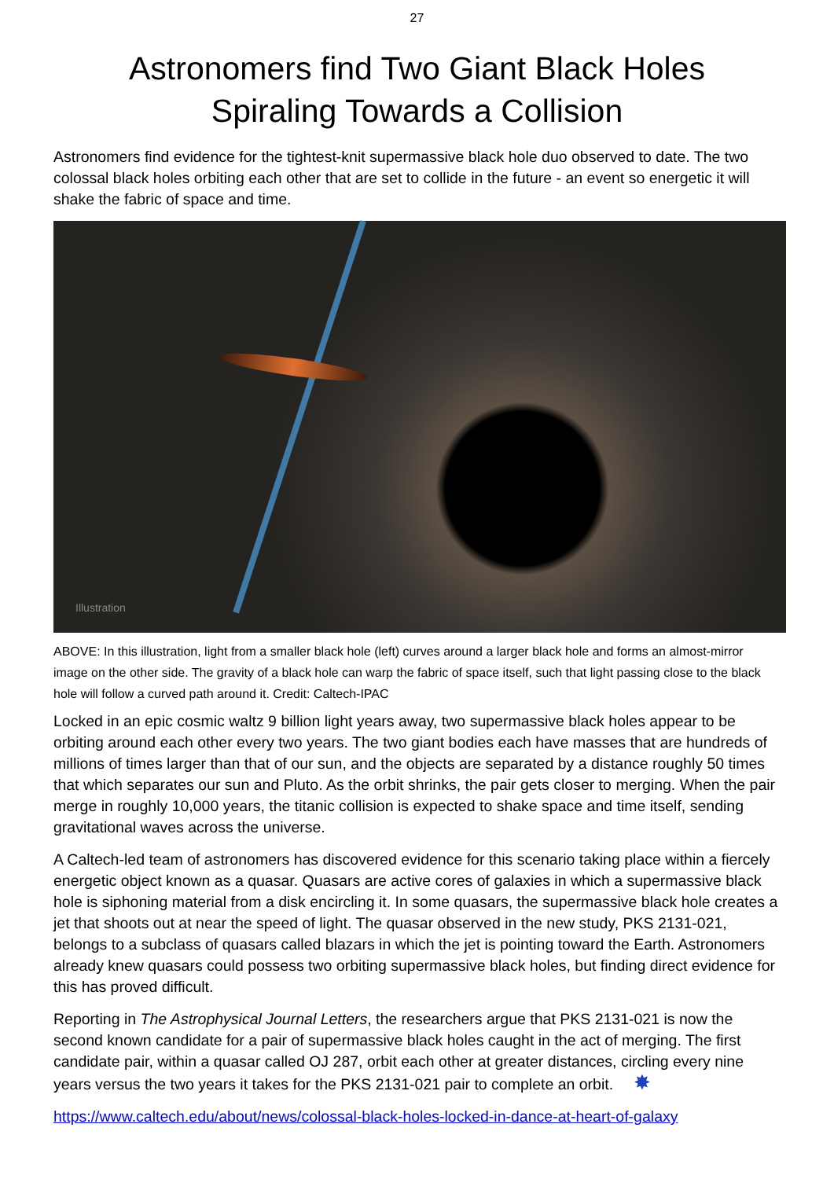27
Astronomers find Two Giant Black Holes
Spiraling Towards a Collision
Astronomers find evidence for the tightest-knit supermassive black hole duo observed to date. The two colossal black holes orbiting each other that are set to collide in the future - an event so energetic it will shake the fabric of space and time.
Illustration
ABOVE: In this illustration, light from a smaller black hole (left) curves around a larger black hole and forms an almost-mirror image on the other side. The gravity of a black hole can warp the fabric of space itself, such that light passing close to the black hole will follow a curved path around it. Credit: Caltech-IPAC
Locked in an epic cosmic waltz 9 billion light years away, two supermassive black holes appear to be orbiting around each other every two years. The two giant bodies each have masses that are hundreds of millions of times larger than that of our sun, and the objects are separated by a distance roughly 50 times that which separates our sun and Pluto. As the orbit shrinks, the pair gets closer to merging. When the pair merge in roughly 10,000 years, the titanic collision is expected to shake space and time itself, sending gravitational waves across the universe.
A Caltech-led team of astronomers has discovered evidence for this scenario taking place within a fiercely energetic object known as a quasar. Quasars are active cores of galaxies in which a supermassive black hole is siphoning material from a disk encircling it. In some quasars, the supermassive black hole creates a jet that shoots out at near the speed of light. The quasar observed in the new study, PKS 2131-021, belongs to a subclass of quasars called blazars in which the jet is pointing toward the Earth. Astronomers already knew quasars could possess two orbiting supermassive black holes, but finding direct evidence for this has proved difficult.
Reporting in The Astrophysical Journal Letters, the researchers argue that PKS 2131-021 is now the second known candidate for a pair of supermassive black holes caught in the act of merging. The first candidate pair, within a quasar called OJ 287, orbit each other at greater distances, circling every nine years versus the two years it takes for the PKS 2131-021 pair to complete an orbit. ✸
https://www.caltech.edu/about/news/colossal-black-holes-locked-in-dance-at-heart-of-galaxy